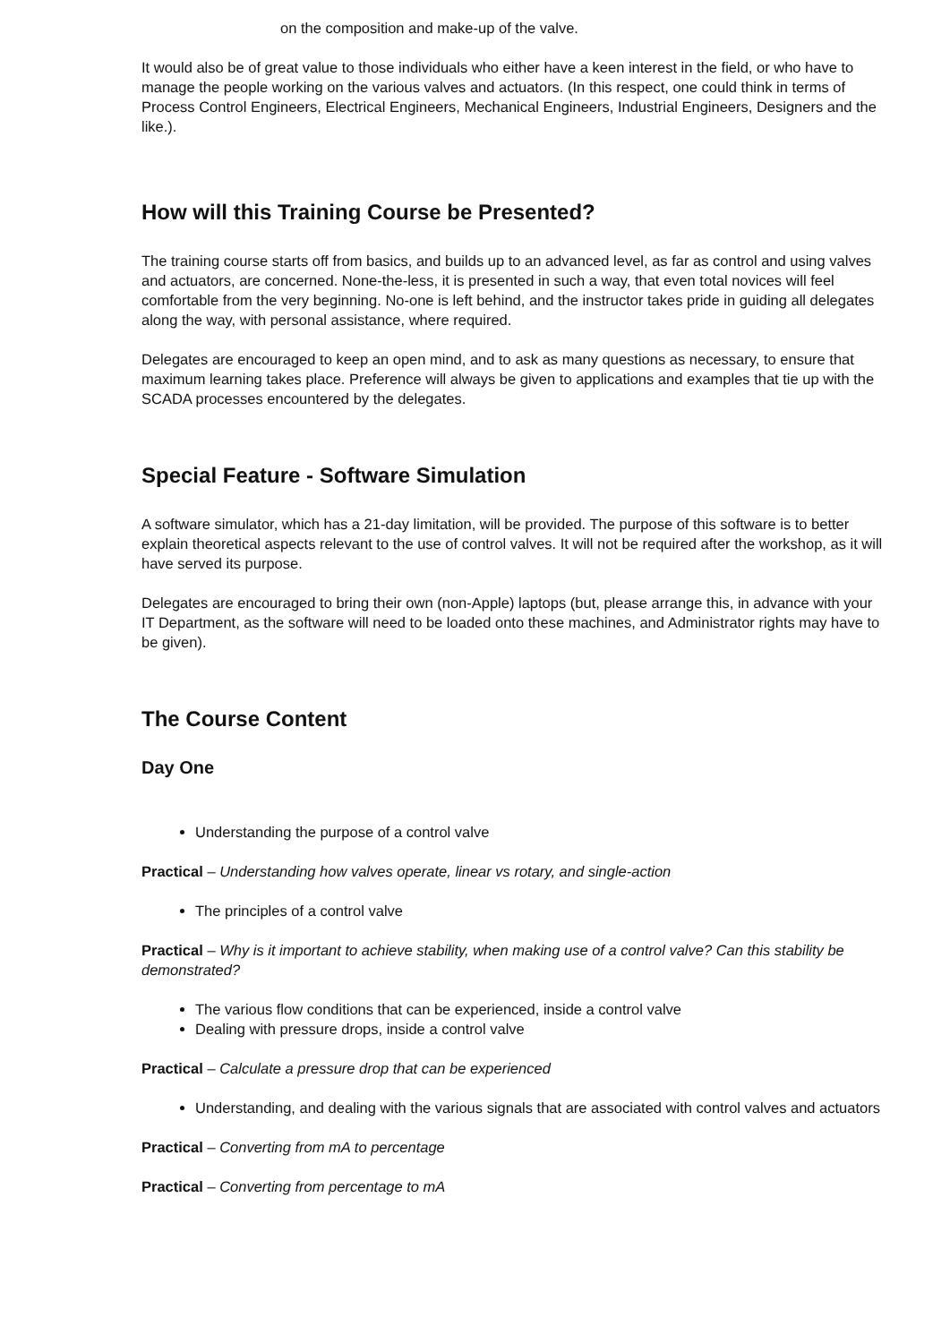on the composition and make-up of the valve.
It would also be of great value to those individuals who either have a keen interest in the field, or who have to manage the people working on the various valves and actuators. (In this respect, one could think in terms of Process Control Engineers, Electrical Engineers, Mechanical Engineers, Industrial Engineers, Designers and the like.).
How will this Training Course be Presented?
The training course starts off from basics, and builds up to an advanced level, as far as control and using valves and actuators, are concerned. None-the-less, it is presented in such a way, that even total novices will feel comfortable from the very beginning. No-one is left behind, and the instructor takes pride in guiding all delegates along the way, with personal assistance, where required.
Delegates are encouraged to keep an open mind, and to ask as many questions as necessary, to ensure that maximum learning takes place. Preference will always be given to applications and examples that tie up with the SCADA processes encountered by the delegates.
Special Feature - Software Simulation
A software simulator, which has a 21-day limitation, will be provided. The purpose of this software is to better explain theoretical aspects relevant to the use of control valves. It will not be required after the workshop, as it will have served its purpose.
Delegates are encouraged to bring their own (non-Apple) laptops (but, please arrange this, in advance with your IT Department, as the software will need to be loaded onto these machines, and Administrator rights may have to be given).
The Course Content
Day One
Understanding the purpose of a control valve
Practical – Understanding how valves operate, linear vs rotary, and single-action
The principles of a control valve
Practical – Why is it important to achieve stability, when making use of a control valve? Can this stability be demonstrated?
The various flow conditions that can be experienced, inside a control valve
Dealing with pressure drops, inside a control valve
Practical – Calculate a pressure drop that can be experienced
Understanding, and dealing with the various signals that are associated with control valves and actuators
Practical – Converting from mA to percentage
Practical – Converting from percentage to mA